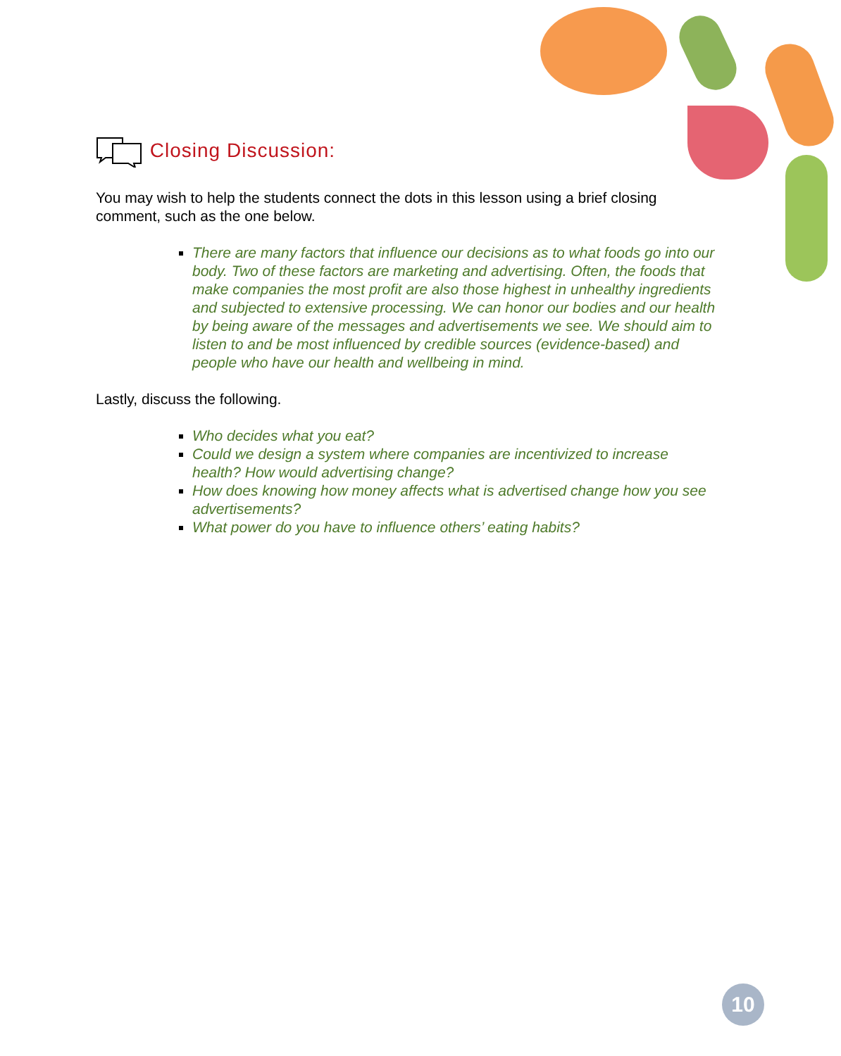Closing Discussion:
You may wish to help the students connect the dots in this lesson using a brief closing comment, such as the one below.
There are many factors that influence our decisions as to what foods go into our body. Two of these factors are marketing and advertising. Often, the foods that make companies the most profit are also those highest in unhealthy ingredients and subjected to extensive processing. We can honor our bodies and our health by being aware of the messages and advertisements we see. We should aim to listen to and be most influenced by credible sources (evidence-based) and people who have our health and wellbeing in mind.
Lastly, discuss the following.
Who decides what you eat?
Could we design a system where companies are incentivized to increase health? How would advertising change?
How does knowing how money affects what is advertised change how you see advertisements?
What power do you have to influence others’ eating habits?
10